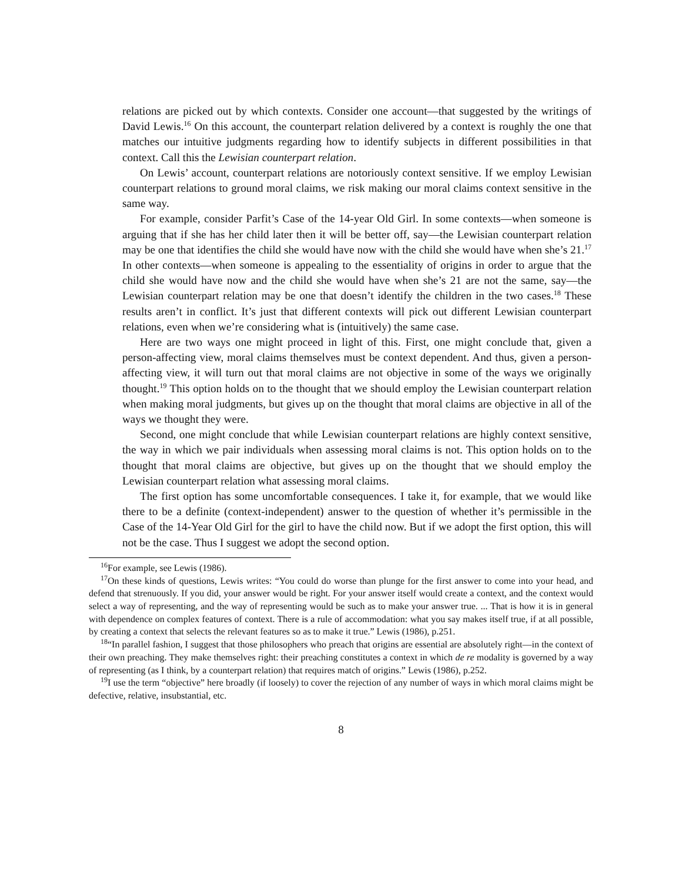relations are picked out by which contexts. Consider one account—that suggested by the writings of David Lewis.<sup>16</sup> On this account, the counterpart relation delivered by a context is roughly the one that matches our intuitive judgments regarding how to identify subjects in different possibilities in that context. Call this the Lewisian counterpart relation.
On Lewis’ account, counterpart relations are notoriously context sensitive. If we employ Lewisian counterpart relations to ground moral claims, we risk making our moral claims context sensitive in the same way.
For example, consider Parfit’s Case of the 14-year Old Girl. In some contexts—when someone is arguing that if she has her child later then it will be better off, say—the Lewisian counterpart relation may be one that identifies the child she would have now with the child she would have when she’s 21.<sup>17</sup> In other contexts—when someone is appealing to the essentiality of origins in order to argue that the child she would have now and the child she would have when she’s 21 are not the same, say—the Lewisian counterpart relation may be one that doesn’t identify the children in the two cases.<sup>18</sup> These results aren’t in conflict. It’s just that different contexts will pick out different Lewisian counterpart relations, even when we’re considering what is (intuitively) the same case.
Here are two ways one might proceed in light of this. First, one might conclude that, given a person-affecting view, moral claims themselves must be context dependent. And thus, given a person-affecting view, it will turn out that moral claims are not objective in some of the ways we originally thought.<sup>19</sup> This option holds on to the thought that we should employ the Lewisian counterpart relation when making moral judgments, but gives up on the thought that moral claims are objective in all of the ways we thought they were.
Second, one might conclude that while Lewisian counterpart relations are highly context sensitive, the way in which we pair individuals when assessing moral claims is not. This option holds on to the thought that moral claims are objective, but gives up on the thought that we should employ the Lewisian counterpart relation what assessing moral claims.
The first option has some uncomfortable consequences. I take it, for example, that we would like there to be a definite (context-independent) answer to the question of whether it’s permissible in the Case of the 14-Year Old Girl for the girl to have the child now. But if we adopt the first option, this will not be the case. Thus I suggest we adopt the second option.
<sup>16</sup> For example, see Lewis (1986).
<sup>17</sup> On these kinds of questions, Lewis writes: “You could do worse than plunge for the first answer to come into your head, and defend that strenuously. If you did, your answer would be right. For your answer itself would create a context, and the context would select a way of representing, and the way of representing would be such as to make your answer true. ... That is how it is in general with dependence on complex features of context. There is a rule of accommodation: what you say makes itself true, if at all possible, by creating a context that selects the relevant features so as to make it true.” Lewis (1986), p.251.
<sup>18</sup> “In parallel fashion, I suggest that those philosophers who preach that origins are essential are absolutely right—in the context of their own preaching. They make themselves right: their preaching constitutes a context in which de re modality is governed by a way of representing (as I think, by a counterpart relation) that requires match of origins.” Lewis (1986), p.252.
<sup>19</sup> I use the term “objective” here broadly (if loosely) to cover the rejection of any number of ways in which moral claims might be defective, relative, insubstantial, etc.
8